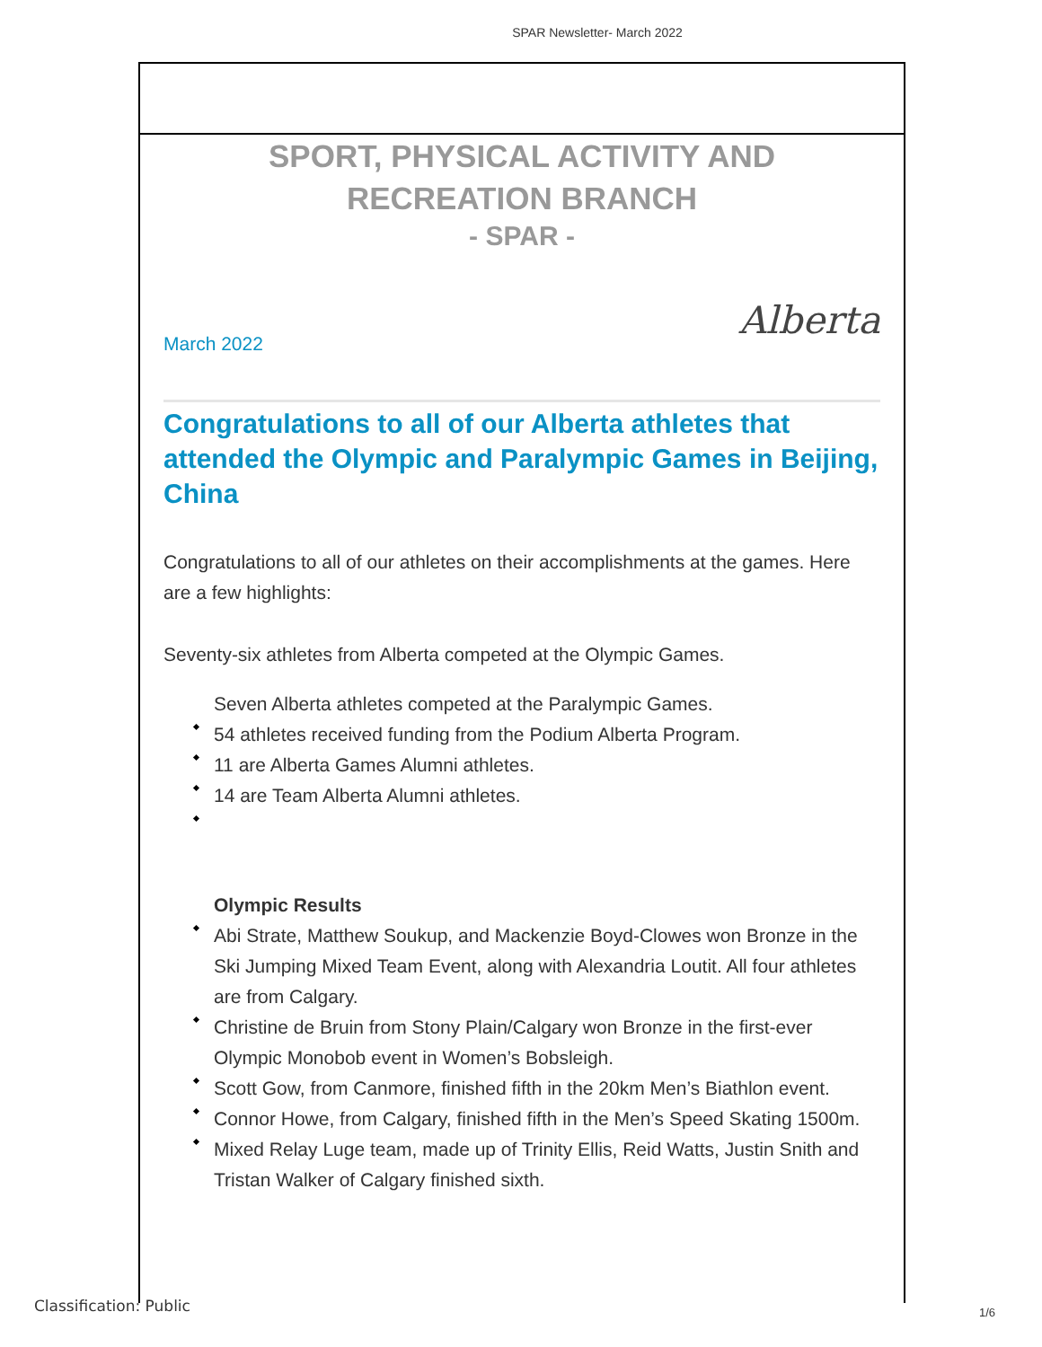SPAR Newsletter- March 2022
SPORT, PHYSICAL ACTIVITY AND RECREATION BRANCH
- SPAR -
Alberta
March 2022
Congratulations to all of our Alberta athletes that attended the Olympic and Paralympic Games in Beijing, China
Congratulations to all of our athletes on their accomplishments at the games. Here are a few highlights:
Seventy-six athletes from Alberta competed at the Olympic Games.
Seven Alberta athletes competed at the Paralympic Games.
54 athletes received funding from the Podium Alberta Program.
11 are Alberta Games Alumni athletes.
14 are Team Alberta Alumni athletes.
Olympic Results
Abi Strate, Matthew Soukup, and Mackenzie Boyd-Clowes won Bronze in the Ski Jumping Mixed Team Event, along with Alexandria Loutit. All four athletes are from Calgary.
Christine de Bruin from Stony Plain/Calgary won Bronze in the first-ever Olympic Monobob event in Women’s Bobsleigh.
Scott Gow, from Canmore, finished fifth in the 20km Men’s Biathlon event.
Connor Howe, from Calgary, finished fifth in the Men’s Speed Skating 1500m.
Mixed Relay Luge team, made up of Trinity Ellis, Reid Watts, Justin Snith and Tristan Walker of Calgary finished sixth.
Classification: Public 1/6